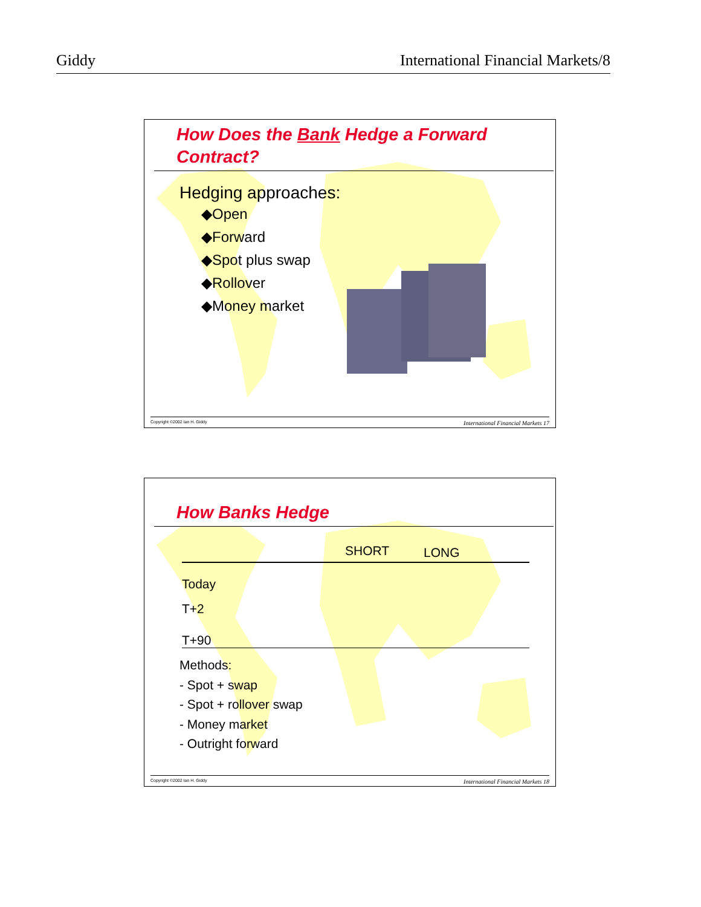Giddy International Financial Markets/8
How Does the Bank Hedge a Forward Contract?
Hedging approaches:
◆Open
◆Forward
◆Spot plus swap
◆Rollover
◆Money market
Copyright ©2002 Ian H. Giddy International Financial Markets 17
How Banks Hedge
| | SHORT | LONG |
| --- | --- | --- |
| Today | | |
| T+2 | | |
| T+90 | | |
Methods:
- Spot + swap
- Spot + rollover swap
- Money market
- Outright forward
Copyright ©2002 Ian H. Giddy International Financial Markets 18